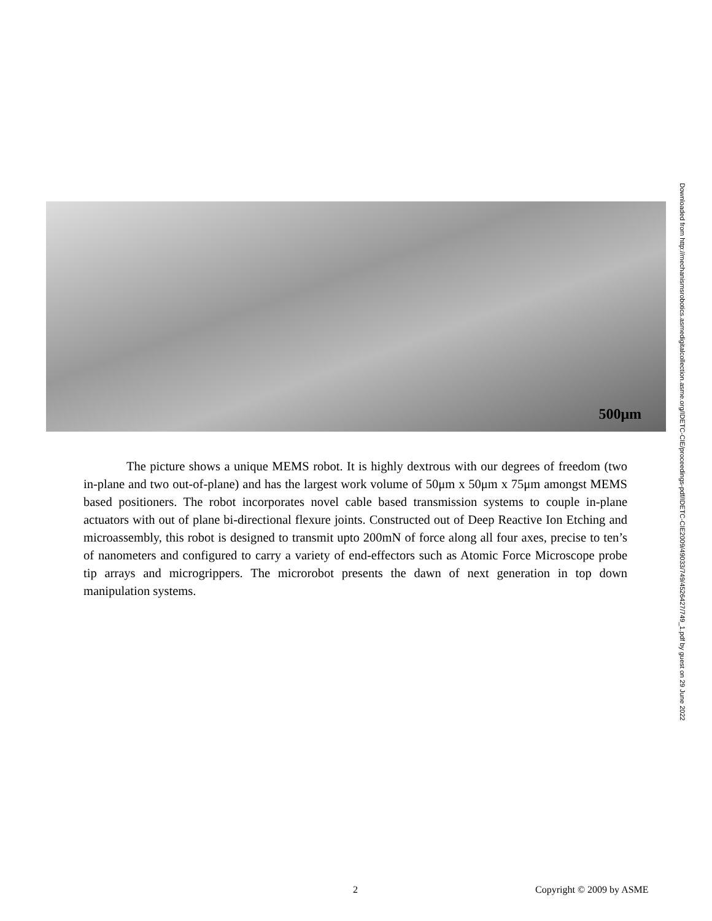500μm
Downloaded from http://mechanismsrobotics.asmedigitalcollection.asme.org/IDETC-CIE/proceedings-pdf/IDETC-CIE2009/49033/749/4526427/749_1.pdf by guest on 29 June 2022
The picture shows a unique MEMS robot. It is highly dextrous with our degrees of freedom (two in-plane and two out-of-plane) and has the largest work volume of 50μm x 50μm x 75μm amongst MEMS based positioners. The robot incorporates novel cable based transmission systems to couple in-plane actuators with out of plane bi-directional flexure joints. Constructed out of Deep Reactive Ion Etching and microassembly, this robot is designed to transmit upto 200mN of force along all four axes, precise to ten’s of nanometers and configured to carry a variety of end-effectors such as Atomic Force Microscope probe tip arrays and microgrippers. The microrobot presents the dawn of next generation in top down manipulation systems.
2 Copyright © 2009 by ASME